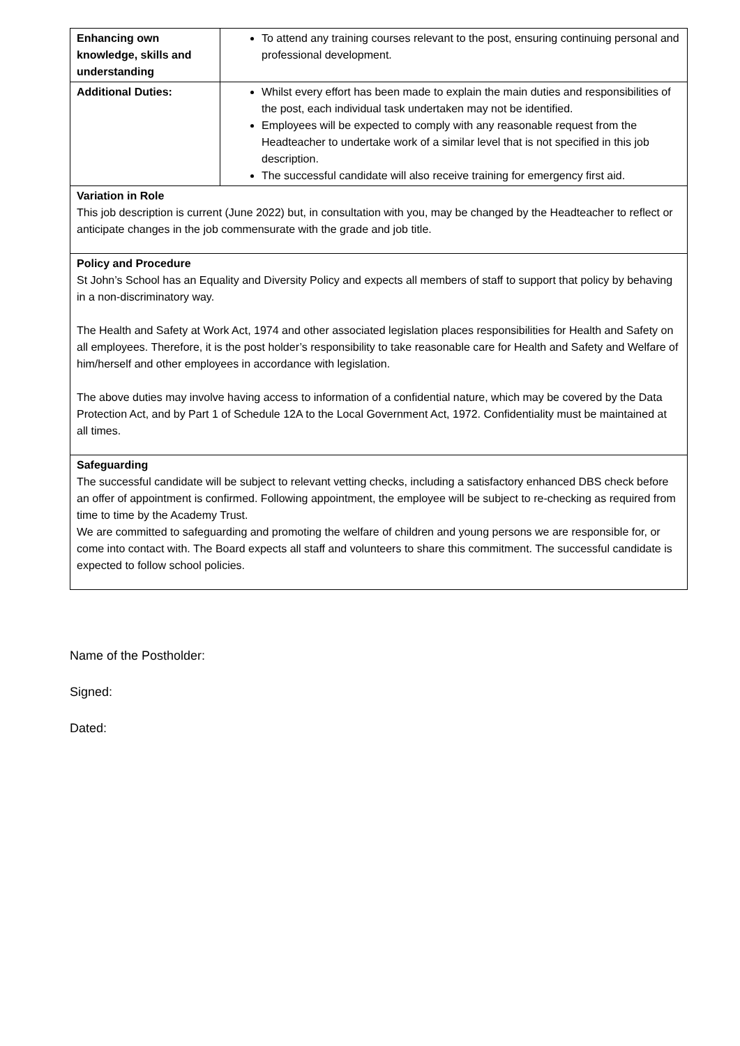| Enhancing own knowledge, skills and understanding | To attend any training courses relevant to the post, ensuring continuing personal and professional development. |
| Additional Duties: | Whilst every effort has been made to explain the main duties and responsibilities of the post, each individual task undertaken may not be identified. Employees will be expected to comply with any reasonable request from the Headteacher to undertake work of a similar level that is not specified in this job description. The successful candidate will also receive training for emergency first aid. |
| Variation in Role This job description is current (June 2022) but, in consultation with you, may be changed by the Headteacher to reflect or anticipate changes in the job commensurate with the grade and job title. | |
| Policy and Procedure St John’s School has an Equality and Diversity Policy and expects all members of staff to support that policy by behaving in a non-discriminatory way. The Health and Safety at Work Act, 1974 and other associated legislation places responsibilities for Health and Safety on all employees. Therefore, it is the post holder’s responsibility to take reasonable care for Health and Safety and Welfare of him/herself and other employees in accordance with legislation. The above duties may involve having access to information of a confidential nature, which may be covered by the Data Protection Act, and by Part 1 of Schedule 12A to the Local Government Act, 1972. Confidentiality must be maintained at all times. | |
| Safeguarding The successful candidate will be subject to relevant vetting checks, including a satisfactory enhanced DBS check before an offer of appointment is confirmed. Following appointment, the employee will be subject to re-checking as required from time to time by the Academy Trust. We are committed to safeguarding and promoting the welfare of children and young persons we are responsible for, or come into contact with. The Board expects all staff and volunteers to share this commitment. The successful candidate is expected to follow school policies. | |
Name of the Postholder:
Signed:
Dated: